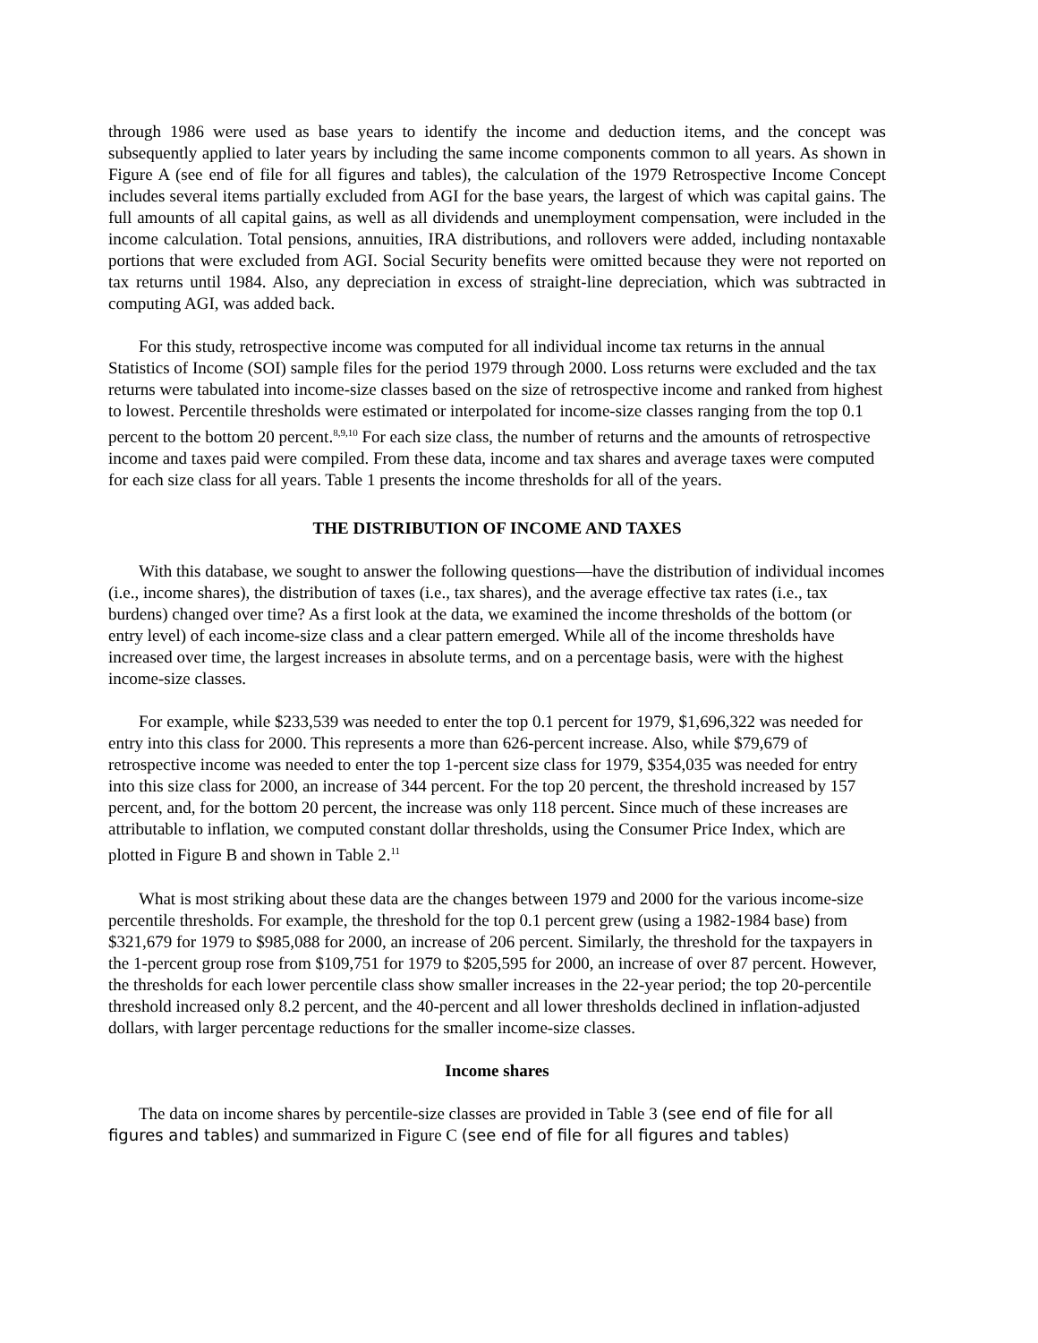through 1986 were used as base years to identify the income and deduction items, and the concept was subsequently applied to later years by including the same income components common to all years. As shown in Figure A (see end of file for all figures and tables), the calculation of the 1979 Retrospective Income Concept includes several items partially excluded from AGI for the base years, the largest of which was capital gains. The full amounts of all capital gains, as well as all dividends and unemployment compensation, were included in the income calculation. Total pensions, annuities, IRA distributions, and rollovers were added, including nontaxable portions that were excluded from AGI. Social Security benefits were omitted because they were not reported on tax returns until 1984. Also, any depreciation in excess of straight-line depreciation, which was subtracted in computing AGI, was added back.
For this study, retrospective income was computed for all individual income tax returns in the annual Statistics of Income (SOI) sample files for the period 1979 through 2000. Loss returns were excluded and the tax returns were tabulated into income-size classes based on the size of retrospective income and ranked from highest to lowest. Percentile thresholds were estimated or interpolated for income-size classes ranging from the top 0.1 percent to the bottom 20 percent.<sup>8,9,10</sup> For each size class, the number of returns and the amounts of retrospective income and taxes paid were compiled. From these data, income and tax shares and average taxes were computed for each size class for all years. Table 1 presents the income thresholds for all of the years.
THE DISTRIBUTION OF INCOME AND TAXES
With this database, we sought to answer the following questions—have the distribution of individual incomes (i.e., income shares), the distribution of taxes (i.e., tax shares), and the average effective tax rates (i.e., tax burdens) changed over time? As a first look at the data, we examined the income thresholds of the bottom (or entry level) of each income-size class and a clear pattern emerged. While all of the income thresholds have increased over time, the largest increases in absolute terms, and on a percentage basis, were with the highest income-size classes.
For example, while $233,539 was needed to enter the top 0.1 percent for 1979, $1,696,322 was needed for entry into this class for 2000. This represents a more than 626-percent increase. Also, while $79,679 of retrospective income was needed to enter the top 1-percent size class for 1979, $354,035 was needed for entry into this size class for 2000, an increase of 344 percent. For the top 20 percent, the threshold increased by 157 percent, and, for the bottom 20 percent, the increase was only 118 percent. Since much of these increases are attributable to inflation, we computed constant dollar thresholds, using the Consumer Price Index, which are plotted in Figure B and shown in Table 2.<sup>11</sup>
What is most striking about these data are the changes between 1979 and 2000 for the various income-size percentile thresholds. For example, the threshold for the top 0.1 percent grew (using a 1982-1984 base) from $321,679 for 1979 to $985,088 for 2000, an increase of 206 percent. Similarly, the threshold for the taxpayers in the 1-percent group rose from $109,751 for 1979 to $205,595 for 2000, an increase of over 87 percent. However, the thresholds for each lower percentile class show smaller increases in the 22-year period; the top 20-percentile threshold increased only 8.2 percent, and the 40-percent and all lower thresholds declined in inflation-adjusted dollars, with larger percentage reductions for the smaller income-size classes.
Income shares
The data on income shares by percentile-size classes are provided in Table 3 (see end of file for all figures and tables) and summarized in Figure C (see end of file for all figures and tables)